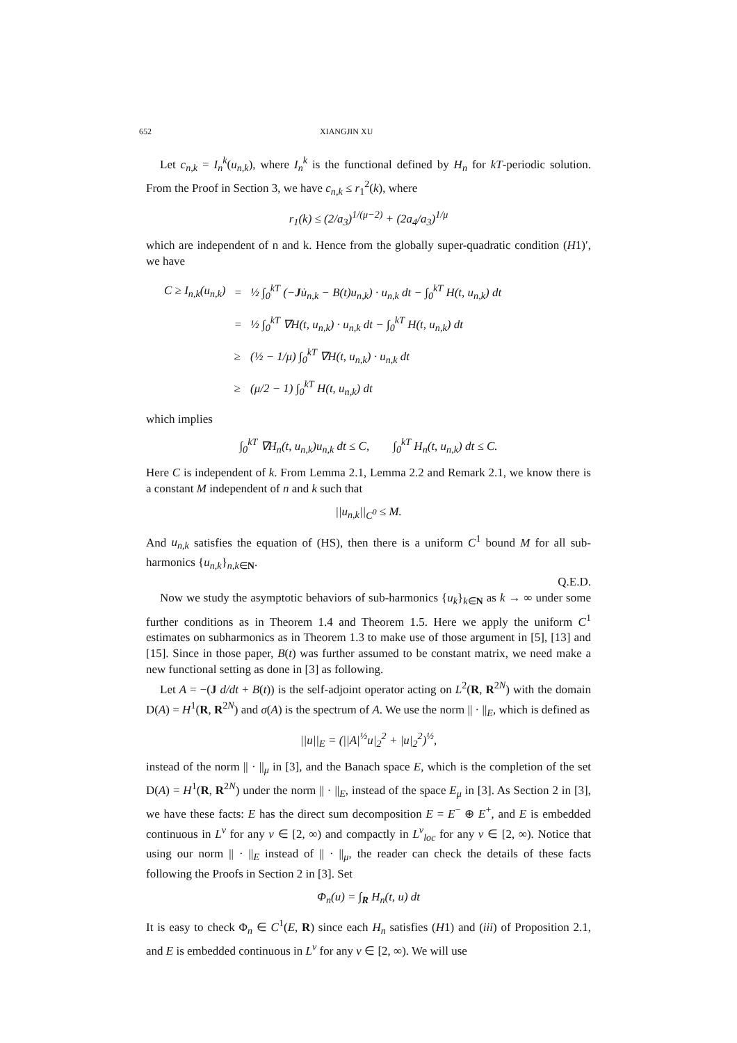652 XIANGJIN XU
Let c<sub>n,k</sub> = I<sub>n</sub><sup>k</sup>(u<sub>n,k</sub>), where I<sub>n</sub><sup>k</sup> is the functional defined by H<sub>n</sub> for kT-periodic solution. From the Proof in Section 3, we have c<sub>n,k</sub> ≤ r<sub>1</sub><sup>2</sup>(k), where
r<sub>1</sub>(k) ≤ (2/a<sub>3</sub>)<sup>1/(μ−2)</sup> + (2a<sub>4</sub>/a<sub>3</sub>)<sup>1/μ</sup>
which are independent of n and k. Hence from the globally super-quadratic condition (H1)′, we have
| C ≥ I<sub>n,k</sub>(u<sub>n,k</sub>) | = | ½ ∫<sub>0</sub><sup>kT</sup> (− J u̇<sub>n,k</sub> − B(t)u<sub>n,k</sub>) · u<sub>n,k</sub> dt − ∫<sub>0</sub><sup>kT</sup> H(t, u<sub>n,k</sub>) dt |
| | = | ½ ∫<sub>0</sub><sup>kT</sup> ∇H(t, u<sub>n,k</sub>) · u<sub>n,k</sub> dt − ∫<sub>0</sub><sup>kT</sup> H(t, u<sub>n,k</sub>) dt |
| | ≥ | (½ − 1/μ) ∫<sub>0</sub><sup>kT</sup> ∇H(t, u<sub>n,k</sub>) · u<sub>n,k</sub> dt |
| | ≥ | (μ/2 − 1) ∫<sub>0</sub><sup>kT</sup> H(t, u<sub>n,k</sub>) dt |
which implies
∫<sub>0</sub><sup>kT</sup> ∇H<sub>n</sub>(t, u<sub>n,k</sub>)u<sub>n,k</sub> dt ≤ C, ∫<sub>0</sub><sup>kT</sup> H<sub>n</sub>(t, u<sub>n,k</sub>) dt ≤ C.
Here C is independent of k. From Lemma 2.1, Lemma 2.2 and Remark 2.1, we know there is a constant M independent of n and k such that
||u<sub>n,k</sub>||<sub>C<sup>0</sup></sub> ≤ M.
And u<sub>n,k</sub> satisfies the equation of (HS), then there is a uniform C<sup>1</sup> bound M for all sub-harmonics {u<sub>n,k</sub>}<sub>n,k∈N</sub>.
Q.E.D.
Now we study the asymptotic behaviors of sub-harmonics {u<sub>k</sub>}<sub>k∈N</sub> as k → ∞ under some further conditions as in Theorem 1.4 and Theorem 1.5. Here we apply the uniform C<sup>1</sup> estimates on subharmonics as in Theorem 1.3 to make use of those argument in [5], [13] and [15]. Since in those paper, B(t) was further assumed to be constant matrix, we need make a new functional setting as done in [3] as following.
Let A = −(J d/dt + B(t)) is the self-adjoint operator acting on L<sup>2</sup>(R, R<sup>2N</sup>) with the domain D(A) = H<sup>1</sup>(R, R<sup>2N</sup>) and σ(A) is the spectrum of A. We use the norm || · ||<sub>E</sub>, which is defined as
||u||<sub>E</sub> = (||A|<sup>½</sup>u|<sub>2</sub><sup>2</sup> + |u|<sub>2</sub><sup>2</sup>)<sup>½</sup>,
instead of the norm || · ||<sub>μ</sub> in [3], and the Banach space E, which is the completion of the set D(A) = H<sup>1</sup>(R, R<sup>2N</sup>) under the norm || · ||<sub>E</sub>, instead of the space E<sub>μ</sub> in [3]. As Section 2 in [3], we have these facts: E has the direct sum decomposition E = E<sup>−</sup> ⊕ E<sup>+</sup>, and E is embedded continuous in L<sup>ν</sup> for any ν ∈ [2, ∞) and compactly in L<sup>ν</sup><sub>loc</sub> for any ν ∈ [2, ∞). Notice that using our norm || · ||<sub>E</sub> instead of || · ||<sub>μ</sub>, the reader can check the details of these facts following the Proofs in Section 2 in [3]. Set
Φ<sub>n</sub>(u) = ∫<sub>R</sub> H<sub>n</sub>(t, u) dt
It is easy to check Φ<sub>n</sub> ∈ C<sup>1</sup>(E, R) since each H<sub>n</sub> satisfies (H1) and (iii) of Proposition 2.1, and E is embedded continuous in L<sup>ν</sup> for any ν ∈ [2, ∞). We will use